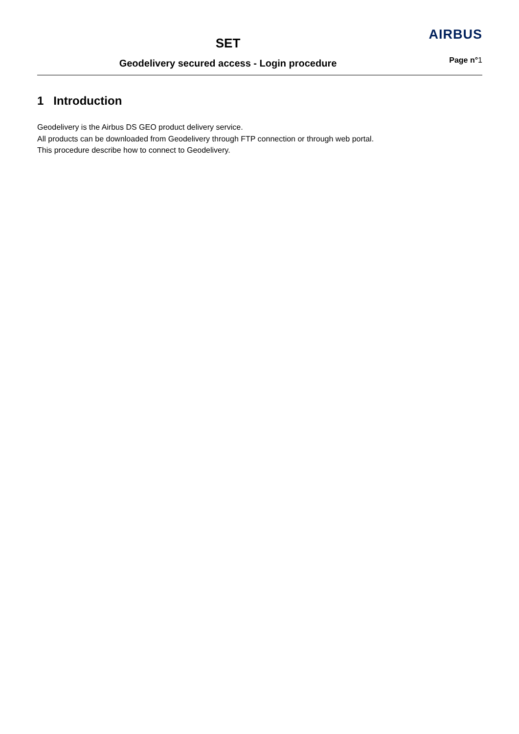SET
Geodelivery secured access - Login procedure
AIRBUS
Page n°1
1 Introduction
Geodelivery is the Airbus DS GEO product delivery service.
All products can be downloaded from Geodelivery through FTP connection or through web portal.
This procedure describe how to connect to Geodelivery.